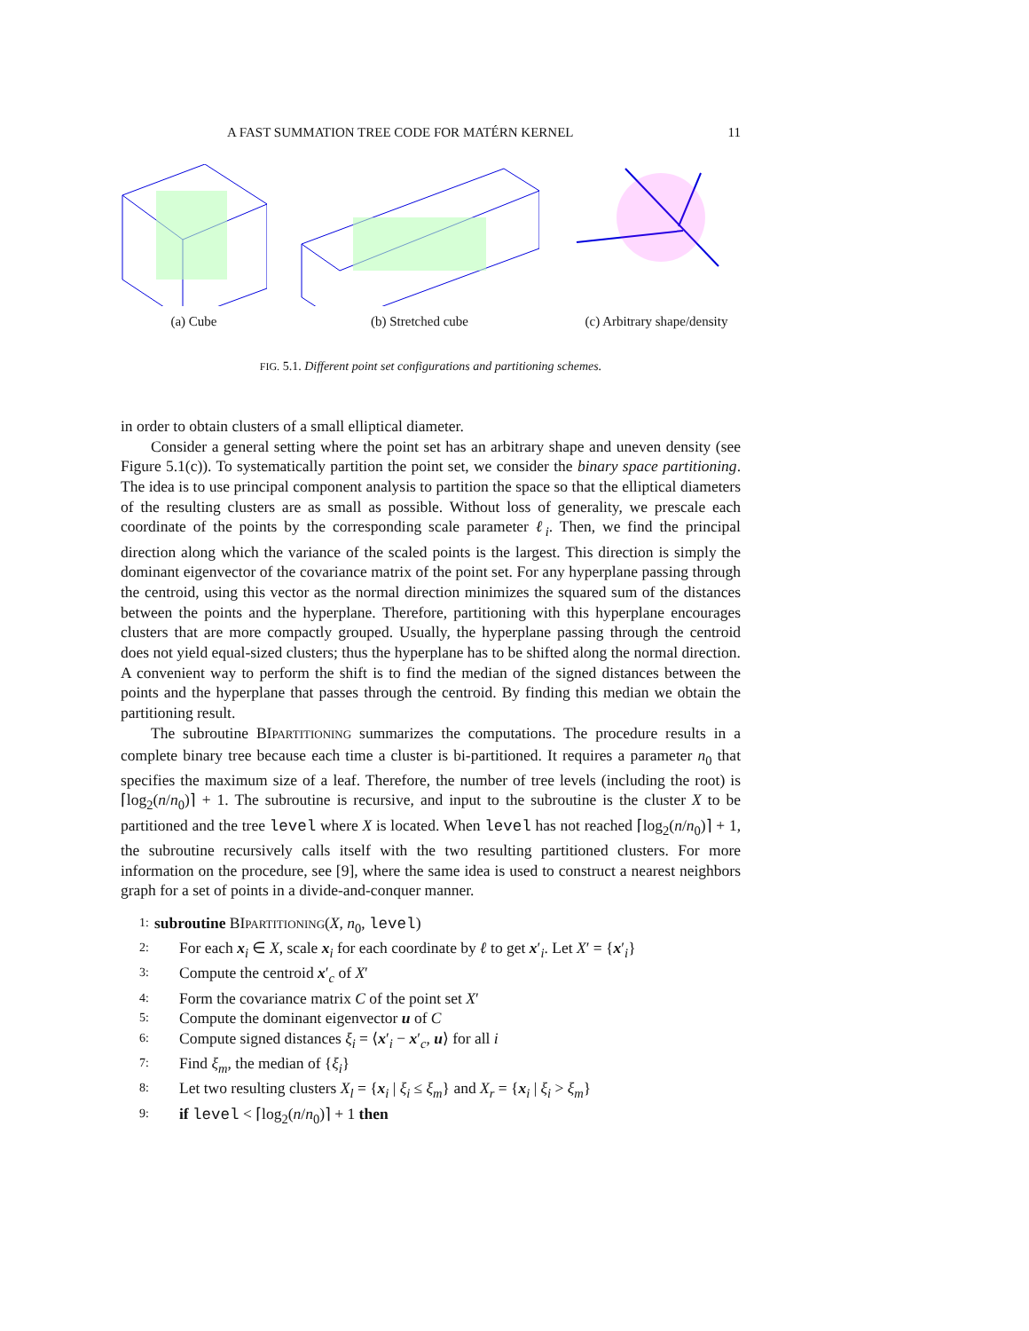A FAST SUMMATION TREE CODE FOR MATÉRN KERNEL 11
(a) Cube (b) Stretched cube (c) Arbitrary shape/density
FIG. 5.1. Different point set configurations and partitioning schemes.
in order to obtain clusters of a small elliptical diameter.
Consider a general setting where the point set has an arbitrary shape and uneven density (see Figure 5.1(c)). To systematically partition the point set, we consider the binary space partitioning. The idea is to use principal component analysis to partition the space so that the elliptical diameters of the resulting clusters are as small as possible. Without loss of generality, we prescale each coordinate of the points by the corresponding scale parameter ℓ<sub>i</sub>. Then, we find the principal direction along which the variance of the scaled points is the largest. This direction is simply the dominant eigenvector of the covariance matrix of the point set. For any hyperplane passing through the centroid, using this vector as the normal direction minimizes the squared sum of the distances between the points and the hyperplane. Therefore, partitioning with this hyperplane encourages clusters that are more compactly grouped. Usually, the hyperplane passing through the centroid does not yield equal-sized clusters; thus the hyperplane has to be shifted along the normal direction. A convenient way to perform the shift is to find the median of the signed distances between the points and the hyperplane that passes through the centroid. By finding this median we obtain the partitioning result.
The subroutine BIPARTITIONING summarizes the computations. The procedure results in a complete binary tree because each time a cluster is bi-partitioned. It requires a parameter n<sub>0</sub> that specifies the maximum size of a leaf. Therefore, the number of tree levels (including the root) is ⌈log<sub>2</sub>(n/n<sub>0</sub>)⌉ + 1. The subroutine is recursive, and input to the subroutine is the cluster X to be partitioned and the tree level where X is located. When level has not reached ⌈log<sub>2</sub>(n/n<sub>0</sub>)⌉ + 1, the subroutine recursively calls itself with the two resulting partitioned clusters. For more information on the procedure, see [9], where the same idea is used to construct a nearest neighbors graph for a set of points in a divide-and-conquer manner.
1: subroutine BIPARTITIONING(X, n<sub>0</sub>, level)
2: For each x<sub>i</sub> ∈ X, scale x<sub>i</sub> for each coordinate by ℓ to get x′<sub>i</sub>. Let X′ = {x′<sub>i</sub>}
3: Compute the centroid x′<sub>c</sub> of X′
4: Form the covariance matrix C of the point set X′
5: Compute the dominant eigenvector u of C
6: Compute signed distances ξ<sub>i</sub> = ⟨x′<sub>i</sub> − x′<sub>c</sub>, u⟩ for all i
7: Find ξ<sub>m</sub>, the median of {ξ<sub>i</sub>}
8: Let two resulting clusters X<sub>l</sub> = {x<sub>i</sub> | ξ<sub>i</sub> ≤ ξ<sub>m</sub>} and X<sub>r</sub> = {x<sub>i</sub> | ξ<sub>i</sub> > ξ<sub>m</sub>}
9: if level < ⌈log<sub>2</sub>(n/n<sub>0</sub>)⌉ + 1 then